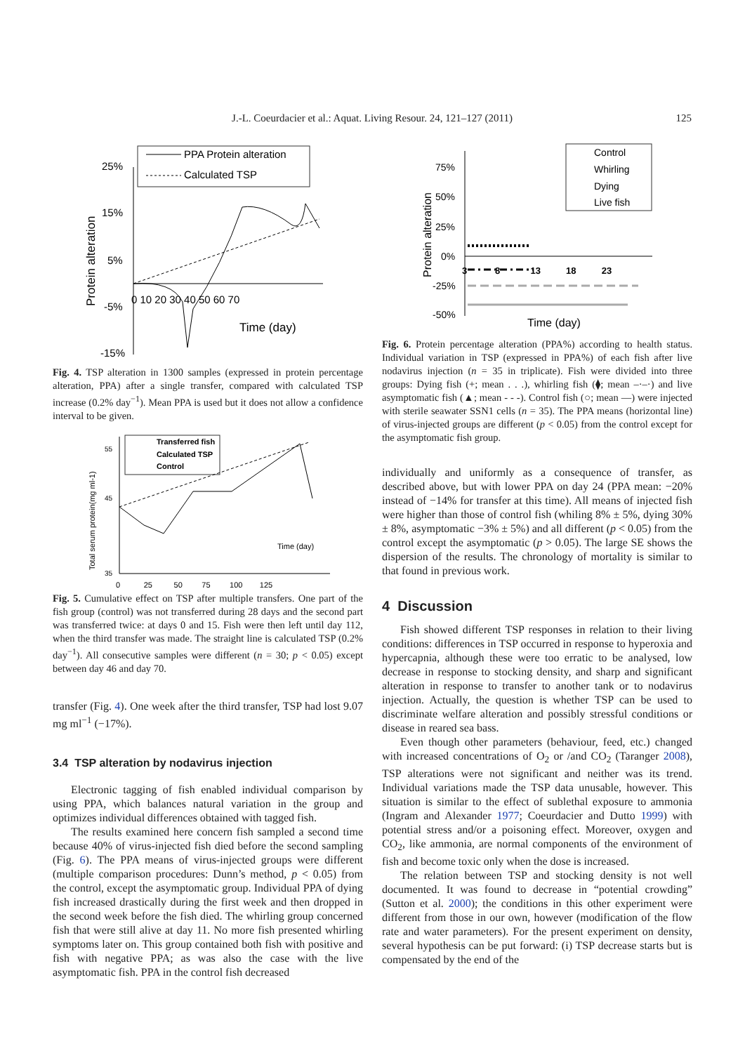J.-L. Coeurdacier et al.: Aquat. Living Resour. 24, 121–127 (2011) 125
PPA Protein alteration
Calculated TSP
25%
15%
5%
-5%
-15%
Protein alteration
0 10 20 30 40 50 60 70
Time (day)
Fig. 4. TSP alteration in 1300 samples (expressed in protein percentage alteration, PPA) after a single transfer, compared with calculated TSP increase (0.2% day<sup>−1</sup>). Mean PPA is used but it does not allow a confidence interval to be given.
Transferred fish
Calculated TSP
Control
Total serum protein(mg ml-1)
55
45
35
0 25 50 75 100 125
Time (day)
Fig. 5. Cumulative effect on TSP after multiple transfers. One part of the fish group (control) was not transferred during 28 days and the second part was transferred twice: at days 0 and 15. Fish were then left until day 112, when the third transfer was made. The straight line is calculated TSP (0.2% day<sup>−1</sup>). All consecutive samples were different (n = 30; p < 0.05) except between day 46 and day 70.
transfer (Fig. 4). One week after the third transfer, TSP had lost 9.07 mg ml<sup>−1</sup> (−17%).
3.4 TSP alteration by nodavirus injection
Electronic tagging of fish enabled individual comparison by using PPA, which balances natural variation in the group and optimizes individual differences obtained with tagged fish.
The results examined here concern fish sampled a second time because 40% of virus-injected fish died before the second sampling (Fig. 6). The PPA means of virus-injected groups were different (multiple comparison procedures: Dunn’s method, p < 0.05) from the control, except the asymptomatic group. Individual PPA of dying fish increased drastically during the first week and then dropped in the second week before the fish died. The whirling group concerned fish that were still alive at day 11. No more fish presented whirling symptoms later on. This group contained both fish with positive and fish with negative PPA; as was also the case with the live asymptomatic fish. PPA in the control fish decreased
Control
Whirling
Dying
Live fish
75%
50%
25%
0%
-25%
-50%
Protein alteration
3 8 13 18 23
Time (day)
Fig. 6. Protein percentage alteration (PPA%) according to health status. Individual variation in TSP (expressed in PPA%) of each fish after live nodavirus injection (n = 35 in triplicate). Fish were divided into three groups: Dying fish (+; mean . . .), whirling fish (⧫; mean –·–·) and live asymptomatic fish (▲; mean - - -). Control fish (○; mean —) were injected with sterile seawater SSN1 cells (n = 35). The PPA means (horizontal line) of virus-injected groups are different (p < 0.05) from the control except for the asymptomatic fish group.
individually and uniformly as a consequence of transfer, as described above, but with lower PPA on day 24 (PPA mean: −20% instead of −14% for transfer at this time). All means of injected fish were higher than those of control fish (whiling 8% ± 5%, dying 30% ± 8%, asymptomatic −3% ± 5%) and all different (p < 0.05) from the control except the asymptomatic (p > 0.05). The large SE shows the dispersion of the results. The chronology of mortality is similar to that found in previous work.
4 Discussion
Fish showed different TSP responses in relation to their living conditions: differences in TSP occurred in response to hyperoxia and hypercapnia, although these were too erratic to be analysed, low decrease in response to stocking density, and sharp and significant alteration in response to transfer to another tank or to nodavirus injection. Actually, the question is whether TSP can be used to discriminate welfare alteration and possibly stressful conditions or disease in reared sea bass.
Even though other parameters (behaviour, feed, etc.) changed with increased concentrations of O<sub>2</sub> or /and CO<sub>2</sub> (Taranger 2008), TSP alterations were not significant and neither was its trend. Individual variations made the TSP data unusable, however. This situation is similar to the effect of sublethal exposure to ammonia (Ingram and Alexander 1977; Coeurdacier and Dutto 1999) with potential stress and/or a poisoning effect. Moreover, oxygen and CO<sub>2</sub>, like ammonia, are normal components of the environment of fish and become toxic only when the dose is increased.
The relation between TSP and stocking density is not well documented. It was found to decrease in “potential crowding” (Sutton et al. 2000); the conditions in this other experiment were different from those in our own, however (modification of the flow rate and water parameters). For the present experiment on density, several hypothesis can be put forward: (i) TSP decrease starts but is compensated by the end of the